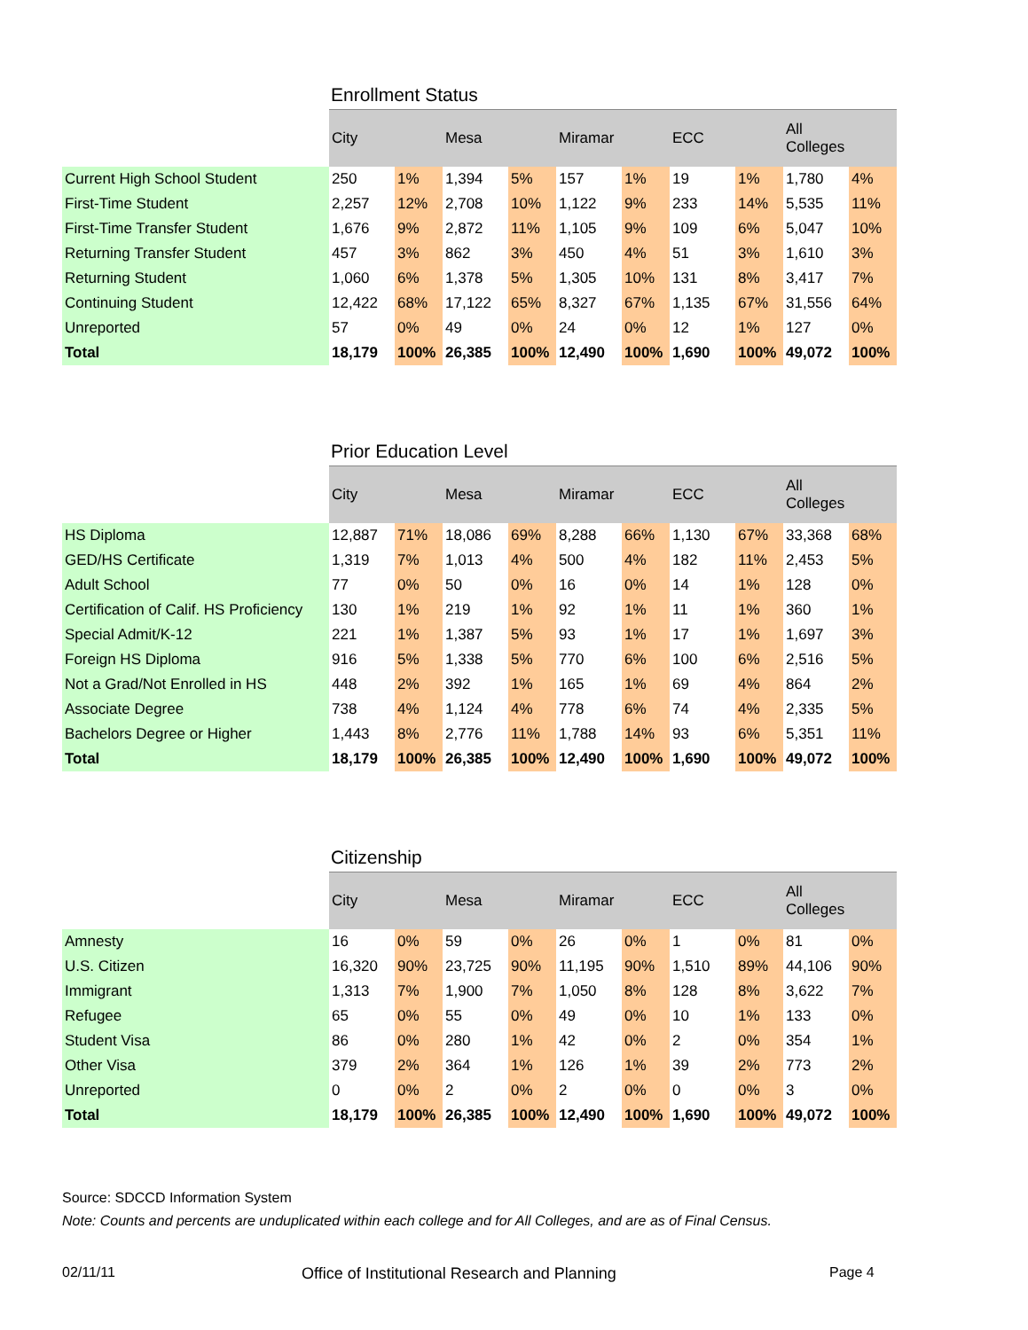Enrollment Status
| | City | | Mesa | | Miramar | | ECC | | All Colleges | |
| --- | --- | --- | --- | --- | --- | --- | --- | --- | --- | --- |
| Current High School Student | 250 | 1% | 1,394 | 5% | 157 | 1% | 19 | 1% | 1,780 | 4% |
| First-Time Student | 2,257 | 12% | 2,708 | 10% | 1,122 | 9% | 233 | 14% | 5,535 | 11% |
| First-Time Transfer Student | 1,676 | 9% | 2,872 | 11% | 1,105 | 9% | 109 | 6% | 5,047 | 10% |
| Returning Transfer Student | 457 | 3% | 862 | 3% | 450 | 4% | 51 | 3% | 1,610 | 3% |
| Returning Student | 1,060 | 6% | 1,378 | 5% | 1,305 | 10% | 131 | 8% | 3,417 | 7% |
| Continuing Student | 12,422 | 68% | 17,122 | 65% | 8,327 | 67% | 1,135 | 67% | 31,556 | 64% |
| Unreported | 57 | 0% | 49 | 0% | 24 | 0% | 12 | 1% | 127 | 0% |
| Total | 18,179 | 100% | 26,385 | 100% | 12,490 | 100% | 1,690 | 100% | 49,072 | 100% |
Prior Education Level
| | City | | Mesa | | Miramar | | ECC | | All Colleges | |
| --- | --- | --- | --- | --- | --- | --- | --- | --- | --- | --- |
| HS Diploma | 12,887 | 71% | 18,086 | 69% | 8,288 | 66% | 1,130 | 67% | 33,368 | 68% |
| GED/HS Certificate | 1,319 | 7% | 1,013 | 4% | 500 | 4% | 182 | 11% | 2,453 | 5% |
| Adult School | 77 | 0% | 50 | 0% | 16 | 0% | 14 | 1% | 128 | 0% |
| Certification of Calif. HS Proficiency | 130 | 1% | 219 | 1% | 92 | 1% | 11 | 1% | 360 | 1% |
| Special Admit/K-12 | 221 | 1% | 1,387 | 5% | 93 | 1% | 17 | 1% | 1,697 | 3% |
| Foreign HS Diploma | 916 | 5% | 1,338 | 5% | 770 | 6% | 100 | 6% | 2,516 | 5% |
| Not a Grad/Not Enrolled in HS | 448 | 2% | 392 | 1% | 165 | 1% | 69 | 4% | 864 | 2% |
| Associate Degree | 738 | 4% | 1,124 | 4% | 778 | 6% | 74 | 4% | 2,335 | 5% |
| Bachelors Degree or Higher | 1,443 | 8% | 2,776 | 11% | 1,788 | 14% | 93 | 6% | 5,351 | 11% |
| Total | 18,179 | 100% | 26,385 | 100% | 12,490 | 100% | 1,690 | 100% | 49,072 | 100% |
Citizenship
| | City | | Mesa | | Miramar | | ECC | | All Colleges | |
| --- | --- | --- | --- | --- | --- | --- | --- | --- | --- | --- |
| Amnesty | 16 | 0% | 59 | 0% | 26 | 0% | 1 | 0% | 81 | 0% |
| U.S. Citizen | 16,320 | 90% | 23,725 | 90% | 11,195 | 90% | 1,510 | 89% | 44,106 | 90% |
| Immigrant | 1,313 | 7% | 1,900 | 7% | 1,050 | 8% | 128 | 8% | 3,622 | 7% |
| Refugee | 65 | 0% | 55 | 0% | 49 | 0% | 10 | 1% | 133 | 0% |
| Student Visa | 86 | 0% | 280 | 1% | 42 | 0% | 2 | 0% | 354 | 1% |
| Other Visa | 379 | 2% | 364 | 1% | 126 | 1% | 39 | 2% | 773 | 2% |
| Unreported | 0 | 0% | 2 | 0% | 2 | 0% | 0 | 0% | 3 | 0% |
| Total | 18,179 | 100% | 26,385 | 100% | 12,490 | 100% | 1,690 | 100% | 49,072 | 100% |
Source: SDCCD Information System
Note: Counts and percents are unduplicated within each college and for All Colleges, and are as of Final Census.
02/11/11 Office of Institutional Research and Planning Page 4